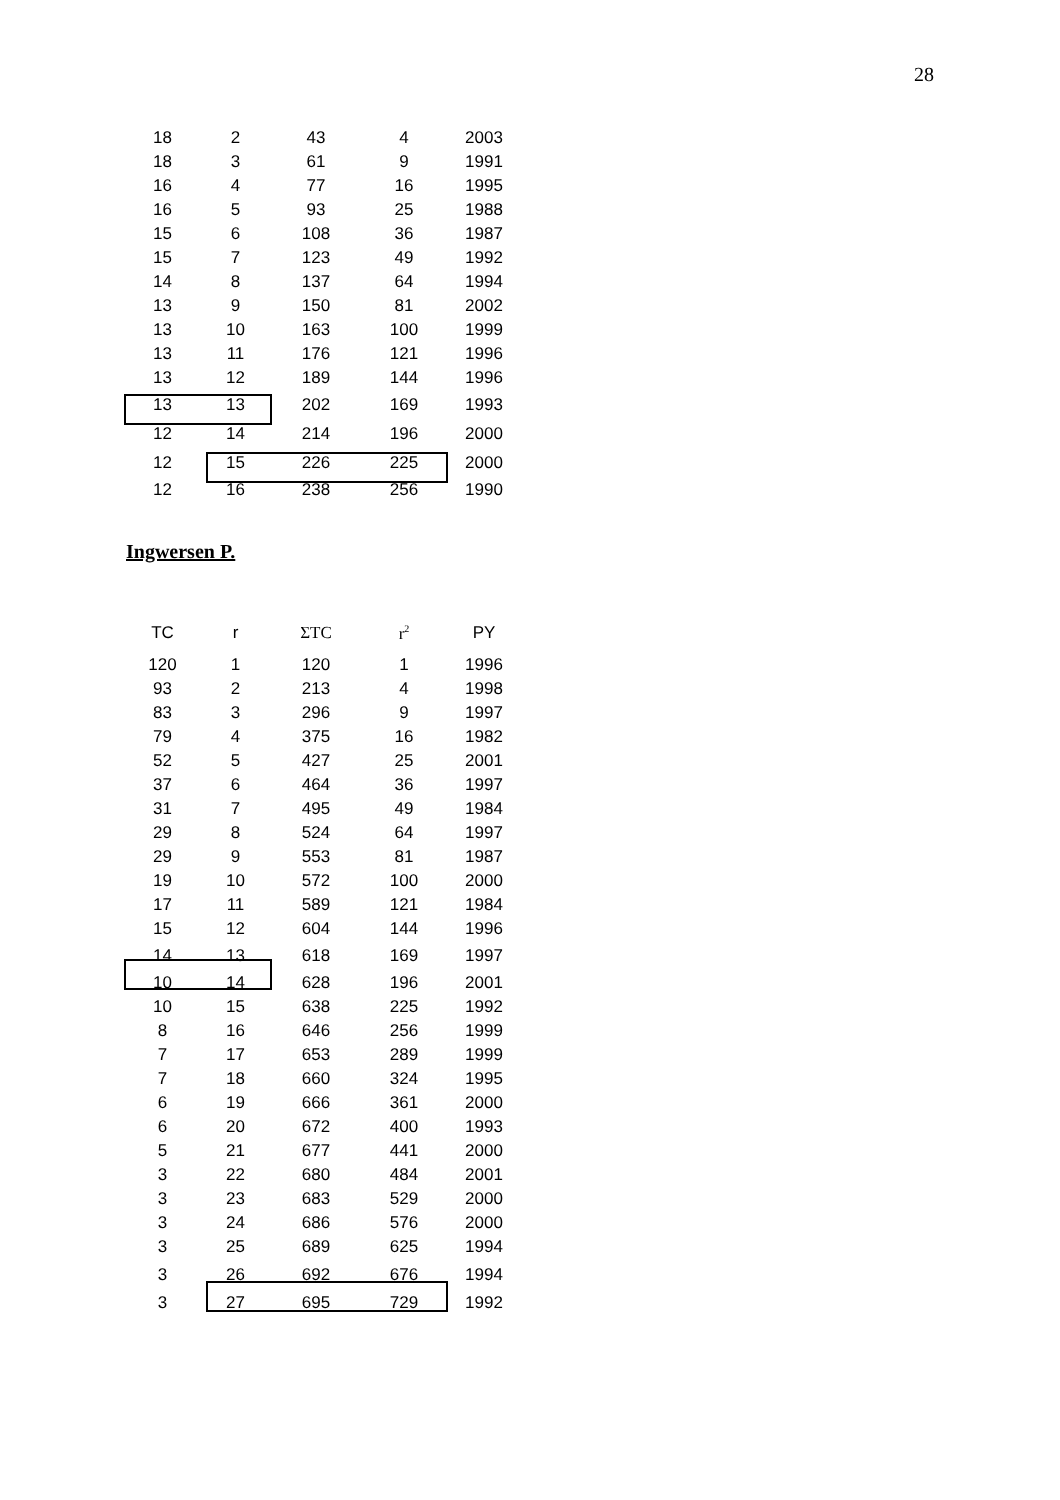28
| 18 | 2 | 43 | 4 | 2003 |
| 18 | 3 | 61 | 9 | 1991 |
| 16 | 4 | 77 | 16 | 1995 |
| 16 | 5 | 93 | 25 | 1988 |
| 15 | 6 | 108 | 36 | 1987 |
| 15 | 7 | 123 | 49 | 1992 |
| 14 | 8 | 137 | 64 | 1994 |
| 13 | 9 | 150 | 81 | 2002 |
| 13 | 10 | 163 | 100 | 1999 |
| 13 | 11 | 176 | 121 | 1996 |
| 13 | 12 | 189 | 144 | 1996 |
| 13 | 13 | 202 | 169 | 1993 |
| 12 | 14 | 214 | 196 | 2000 |
| 12 | 15 | 226 | 225 | 2000 |
| 12 | 16 | 238 | 256 | 1990 |
Ingwersen P.
| TC | r | ΣTC | r<sup>2</sup> | PY |
| --- | --- | --- | --- | --- |
| 120 | 1 | 120 | 1 | 1996 |
| 93 | 2 | 213 | 4 | 1998 |
| 83 | 3 | 296 | 9 | 1997 |
| 79 | 4 | 375 | 16 | 1982 |
| 52 | 5 | 427 | 25 | 2001 |
| 37 | 6 | 464 | 36 | 1997 |
| 31 | 7 | 495 | 49 | 1984 |
| 29 | 8 | 524 | 64 | 1997 |
| 29 | 9 | 553 | 81 | 1987 |
| 19 | 10 | 572 | 100 | 2000 |
| 17 | 11 | 589 | 121 | 1984 |
| 15 | 12 | 604 | 144 | 1996 |
| 14 | 13 | 618 | 169 | 1997 |
| 10 | 14 | 628 | 196 | 2001 |
| 10 | 15 | 638 | 225 | 1992 |
| 8 | 16 | 646 | 256 | 1999 |
| 7 | 17 | 653 | 289 | 1999 |
| 7 | 18 | 660 | 324 | 1995 |
| 6 | 19 | 666 | 361 | 2000 |
| 6 | 20 | 672 | 400 | 1993 |
| 5 | 21 | 677 | 441 | 2000 |
| 3 | 22 | 680 | 484 | 2001 |
| 3 | 23 | 683 | 529 | 2000 |
| 3 | 24 | 686 | 576 | 2000 |
| 3 | 25 | 689 | 625 | 1994 |
| 3 | 26 | 692 | 676 | 1994 |
| 3 | 27 | 695 | 729 | 1992 |